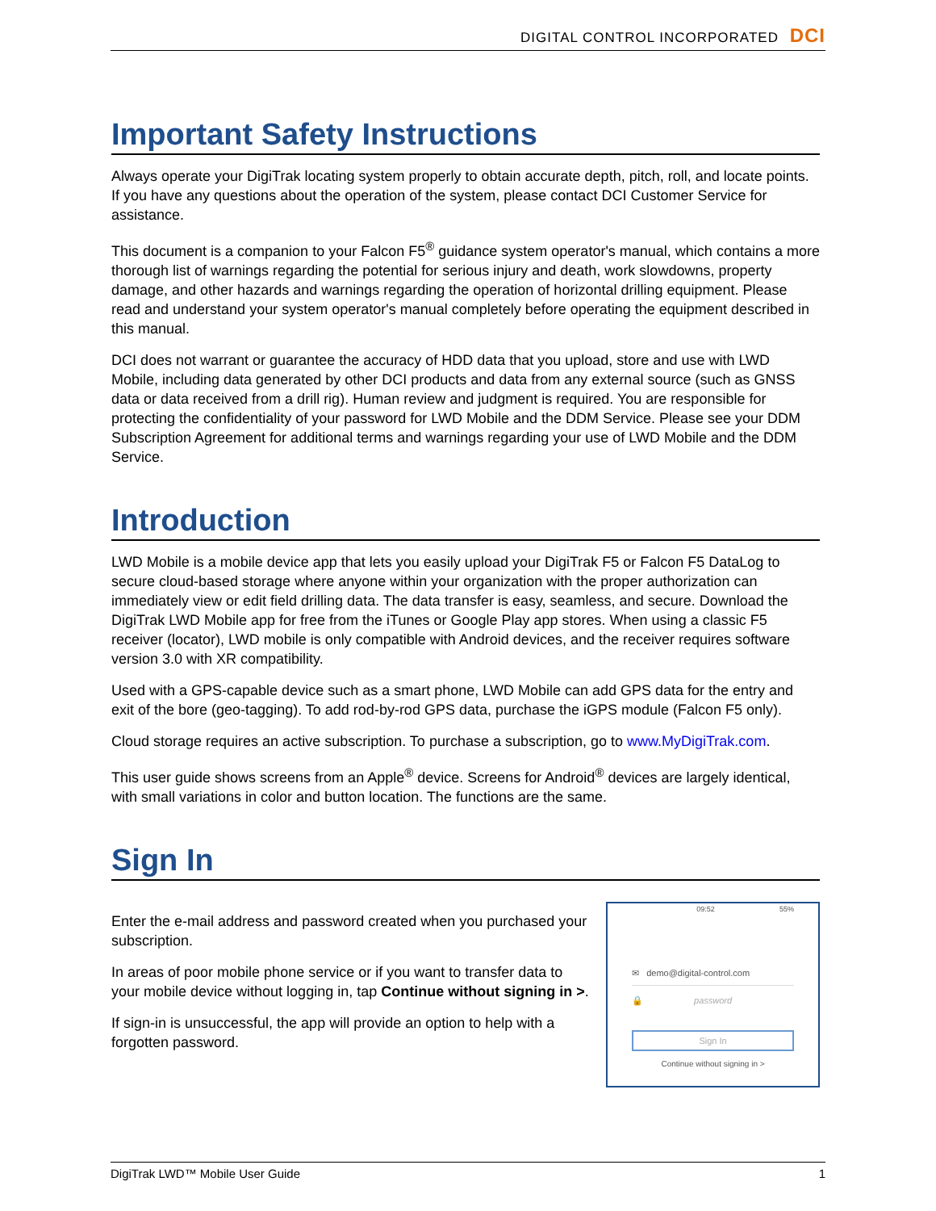DIGITAL CONTROL INCORPORATED DCI
Important Safety Instructions
Always operate your DigiTrak locating system properly to obtain accurate depth, pitch, roll, and locate points. If you have any questions about the operation of the system, please contact DCI Customer Service for assistance.
This document is a companion to your Falcon F5<sup>®</sup> guidance system operator's manual, which contains a more thorough list of warnings regarding the potential for serious injury and death, work slowdowns, property damage, and other hazards and warnings regarding the operation of horizontal drilling equipment. Please read and understand your system operator's manual completely before operating the equipment described in this manual.
DCI does not warrant or guarantee the accuracy of HDD data that you upload, store and use with LWD Mobile, including data generated by other DCI products and data from any external source (such as GNSS data or data received from a drill rig). Human review and judgment is required. You are responsible for protecting the confidentiality of your password for LWD Mobile and the DDM Service. Please see your DDM Subscription Agreement for additional terms and warnings regarding your use of LWD Mobile and the DDM Service.
Introduction
LWD Mobile is a mobile device app that lets you easily upload your DigiTrak F5 or Falcon F5 DataLog to secure cloud-based storage where anyone within your organization with the proper authorization can immediately view or edit field drilling data. The data transfer is easy, seamless, and secure. Download the DigiTrak LWD Mobile app for free from the iTunes or Google Play app stores. When using a classic F5 receiver (locator), LWD mobile is only compatible with Android devices, and the receiver requires software version 3.0 with XR compatibility.
Used with a GPS-capable device such as a smart phone, LWD Mobile can add GPS data for the entry and exit of the bore (geo-tagging). To add rod-by-rod GPS data, purchase the iGPS module (Falcon F5 only).
Cloud storage requires an active subscription. To purchase a subscription, go to www.MyDigiTrak.com.
This user guide shows screens from an Apple<sup>®</sup> device. Screens for Android<sup>®</sup> devices are largely identical, with small variations in color and button location. The functions are the same.
Sign In
Enter the e-mail address and password created when you purchased your subscription.
In areas of poor mobile phone service or if you want to transfer data to your mobile device without logging in, tap Continue without signing in >.
If sign-in is unsuccessful, the app will provide an option to help with a forgotten password.
09:52 55%
✉ demo@digital-control.com
🔒 password
Sign In
Continue without signing in >
DigiTrak LWD™ Mobile User Guide 1